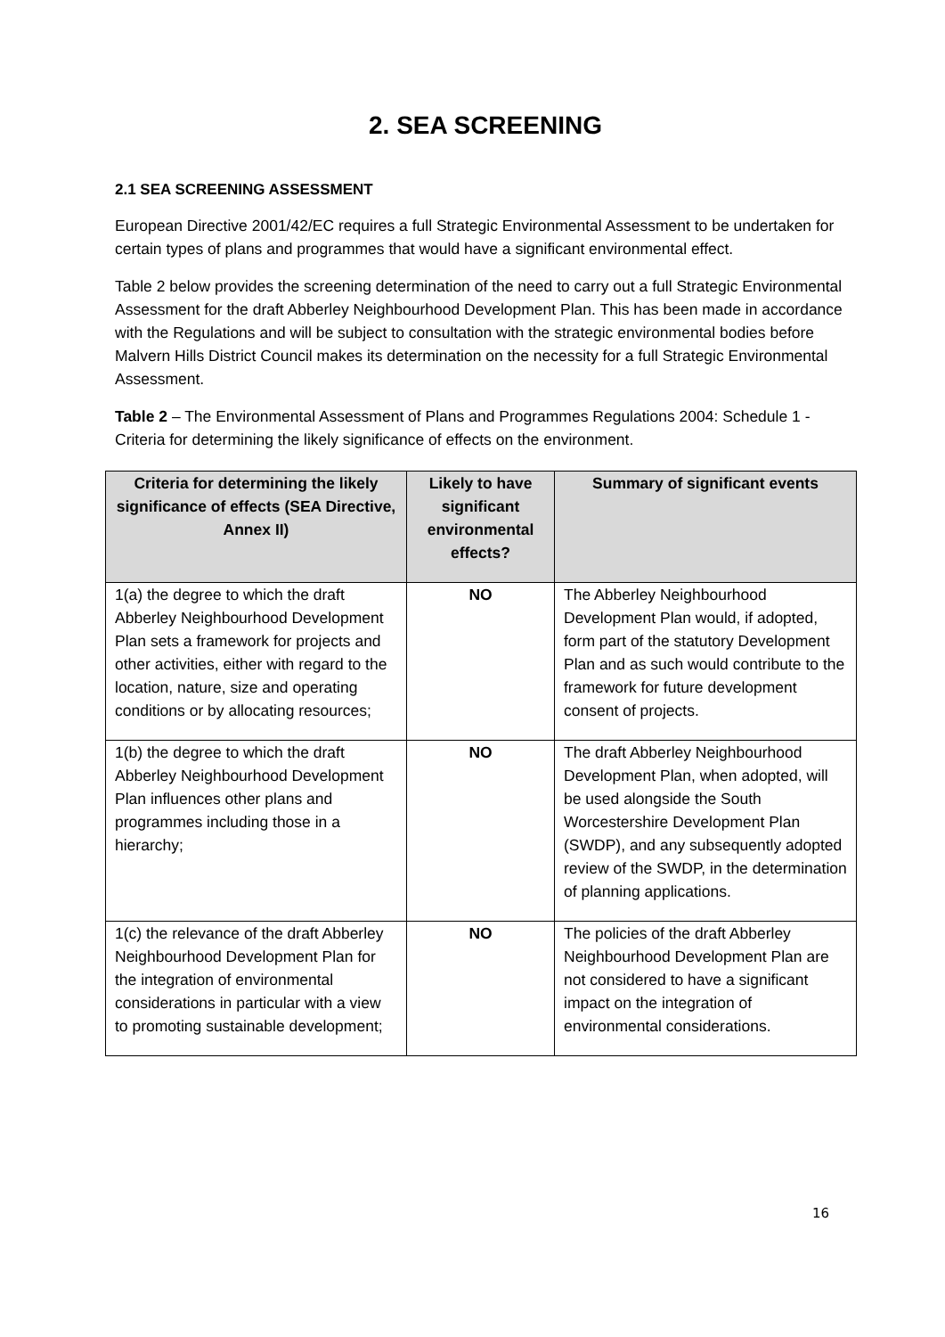2. SEA SCREENING
2.1 SEA SCREENING ASSESSMENT
European Directive 2001/42/EC requires a full Strategic Environmental Assessment to be undertaken for certain types of plans and programmes that would have a significant environmental effect.
Table 2 below provides the screening determination of the need to carry out a full Strategic Environmental Assessment for the draft Abberley Neighbourhood Development Plan. This has been made in accordance with the Regulations and will be subject to consultation with the strategic environmental bodies before Malvern Hills District Council makes its determination on the necessity for a full Strategic Environmental Assessment.
Table 2 – The Environmental Assessment of Plans and Programmes Regulations 2004: Schedule 1 - Criteria for determining the likely significance of effects on the environment.
| Criteria for determining the likely significance of effects (SEA Directive, Annex II) | Likely to have significant environmental effects? | Summary of significant events |
| --- | --- | --- |
| 1(a) the degree to which the draft Abberley Neighbourhood Development Plan sets a framework for projects and other activities, either with regard to the location, nature, size and operating conditions or by allocating resources; | NO | The Abberley Neighbourhood Development Plan would, if adopted, form part of the statutory Development Plan and as such would contribute to the framework for future development consent of projects. |
| 1(b) the degree to which the draft Abberley Neighbourhood Development Plan influences other plans and programmes including those in a hierarchy; | NO | The draft Abberley Neighbourhood Development Plan, when adopted, will be used alongside the South Worcestershire Development Plan (SWDP), and any subsequently adopted review of the SWDP, in the determination of planning applications. |
| 1(c) the relevance of the draft Abberley Neighbourhood Development Plan for the integration of environmental considerations in particular with a view to promoting sustainable development; | NO | The policies of the draft Abberley Neighbourhood Development Plan are not considered to have a significant impact on the integration of environmental considerations. |
16